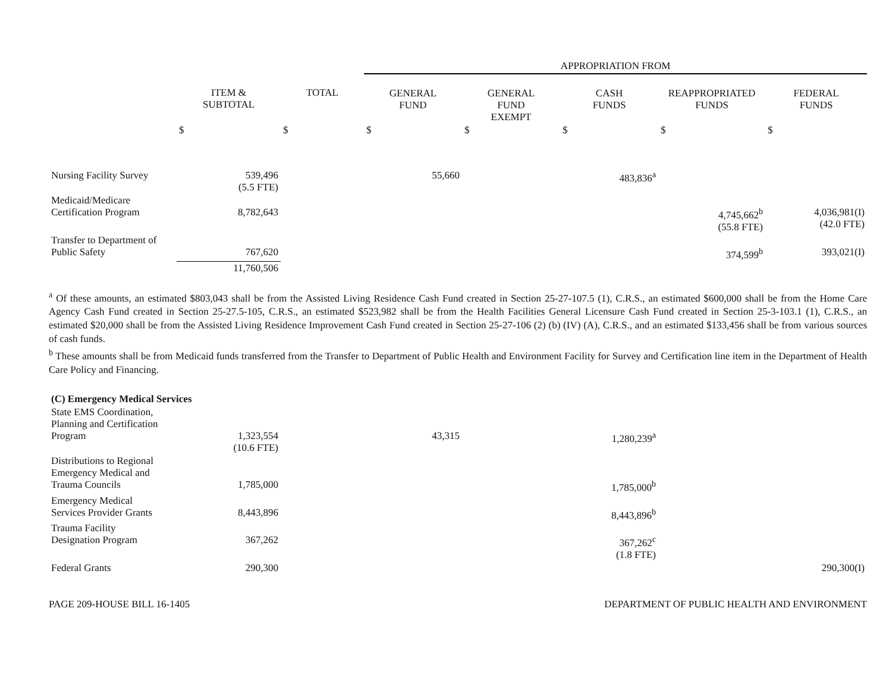| | | | APPROPRIATION FROM | | | | |
| | ITEM & SUBTOTAL | TOTAL | GENERAL FUND | GENERAL FUND EXEMPT | CASH FUNDS | REAPPROPRIATED FUNDS | FEDERAL FUNDS |
| | $ | $ | $ | $ | $ | $ | $ |
| Nursing Facility Survey | 539,496 (5.5 FTE) | | 55,660 | | 483,836<sup>a</sup> | | |
| Medicaid/Medicare Certification Program | 8,782,643 | | | | | 4,745,662<sup>b</sup> (55.8 FTE) | 4,036,981(I) (42.0 FTE) |
| Transfer to Department of Public Safety | 767,620 | | | | | 374,599<sup>b</sup> | 393,021(I) |
| | 11,760,506 | | | | | | |
<sup>a</sup> Of these amounts, an estimated $803,043 shall be from the Assisted Living Residence Cash Fund created in Section 25-27-107.5 (1), C.R.S., an estimated $600,000 shall be from the Home Care Agency Cash Fund created in Section 25-27.5-105, C.R.S., an estimated $523,982 shall be from the Health Facilities General Licensure Cash Fund created in Section 25-3-103.1 (1), C.R.S., an estimated $20,000 shall be from the Assisted Living Residence Improvement Cash Fund created in Section 25-27-106 (2) (b) (IV) (A), C.R.S., and an estimated $133,456 shall be from various sources of cash funds.
<sup>b</sup> These amounts shall be from Medicaid funds transferred from the Transfer to Department of Public Health and Environment Facility for Survey and Certification line item in the Department of Health Care Policy and Financing.
| (C) Emergency Medical Services | | | | | | | |
| State EMS Coordination, Planning and Certification Program | 1,323,554 (10.6 FTE) | | 43,315 | | 1,280,239<sup>a</sup> | | |
| Distributions to Regional Emergency Medical and Trauma Councils | 1,785,000 | | | | 1,785,000<sup>b</sup> | | |
| Emergency Medical Services Provider Grants | 8,443,896 | | | | 8,443,896<sup>b</sup> | | |
| Trauma Facility Designation Program | 367,262 | | | | 367,262<sup>c</sup> (1.8 FTE) | | |
| Federal Grants | 290,300 | | | | | | 290,300(I) |
PAGE 209-HOUSE BILL 16-1405 DEPARTMENT OF PUBLIC HEALTH AND ENVIRONMENT